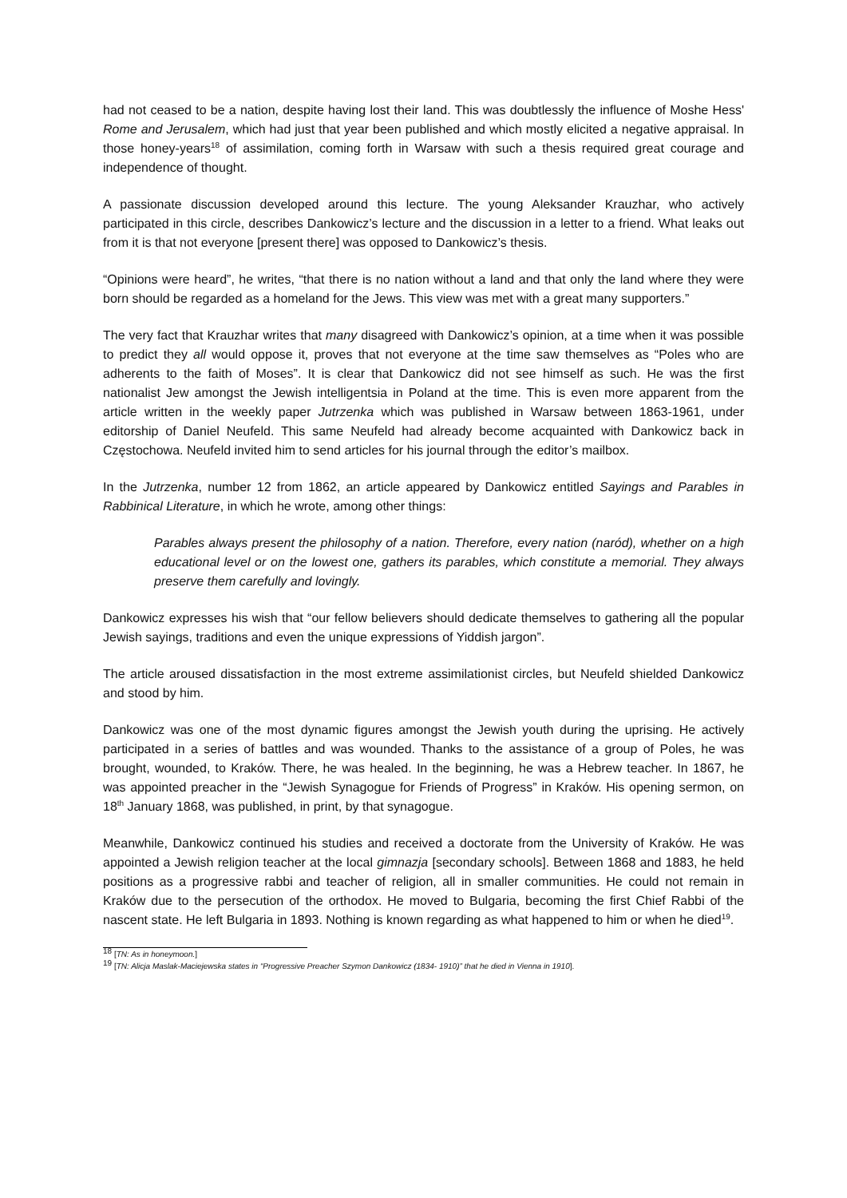had not ceased to be a nation, despite having lost their land. This was doubtlessly the influence of Moshe Hess' Rome and Jerusalem, which had just that year been published and which mostly elicited a negative appraisal. In those honey-years<sup>18</sup> of assimilation, coming forth in Warsaw with such a thesis required great courage and independence of thought.
A passionate discussion developed around this lecture. The young Aleksander Krauzhar, who actively participated in this circle, describes Dankowicz’s lecture and the discussion in a letter to a friend. What leaks out from it is that not everyone [present there] was opposed to Dankowicz’s thesis.
“Opinions were heard”, he writes, “that there is no nation without a land and that only the land where they were born should be regarded as a homeland for the Jews. This view was met with a great many supporters.”
The very fact that Krauzhar writes that many disagreed with Dankowicz’s opinion, at a time when it was possible to predict they all would oppose it, proves that not everyone at the time saw themselves as “Poles who are adherents to the faith of Moses”. It is clear that Dankowicz did not see himself as such. He was the first nationalist Jew amongst the Jewish intelligentsia in Poland at the time. This is even more apparent from the article written in the weekly paper Jutrzenka which was published in Warsaw between 1863-1961, under editorship of Daniel Neufeld. This same Neufeld had already become acquainted with Dankowicz back in Częstochowa. Neufeld invited him to send articles for his journal through the editor’s mailbox.
In the Jutrzenka, number 12 from 1862, an article appeared by Dankowicz entitled Sayings and Parables in Rabbinical Literature, in which he wrote, among other things:
Parables always present the philosophy of a nation. Therefore, every nation (naród), whether on a high educational level or on the lowest one, gathers its parables, which constitute a memorial. They always preserve them carefully and lovingly.
Dankowicz expresses his wish that “our fellow believers should dedicate themselves to gathering all the popular Jewish sayings, traditions and even the unique expressions of Yiddish jargon”.
The article aroused dissatisfaction in the most extreme assimilationist circles, but Neufeld shielded Dankowicz and stood by him.
Dankowicz was one of the most dynamic figures amongst the Jewish youth during the uprising. He actively participated in a series of battles and was wounded. Thanks to the assistance of a group of Poles, he was brought, wounded, to Kraków. There, he was healed. In the beginning, he was a Hebrew teacher. In 1867, he was appointed preacher in the “Jewish Synagogue for Friends of Progress” in Kraków. His opening sermon, on 18<sup>th</sup> January 1868, was published, in print, by that synagogue.
Meanwhile, Dankowicz continued his studies and received a doctorate from the University of Kraków. He was appointed a Jewish religion teacher at the local gimnazja [secondary schools]. Between 1868 and 1883, he held positions as a progressive rabbi and teacher of religion, all in smaller communities. He could not remain in Kraków due to the persecution of the orthodox. He moved to Bulgaria, becoming the first Chief Rabbi of the nascent state. He left Bulgaria in 1893. Nothing is known regarding as what happened to him or when he died<sup>19</sup>.
<sup>18</sup> [TN: As in honeymoon.]
<sup>19</sup> [TN: Alicja Maslak-Maciejewska states in “Progressive Preacher Szymon Dankowicz (1834- 1910)” that he died in Vienna in 1910].